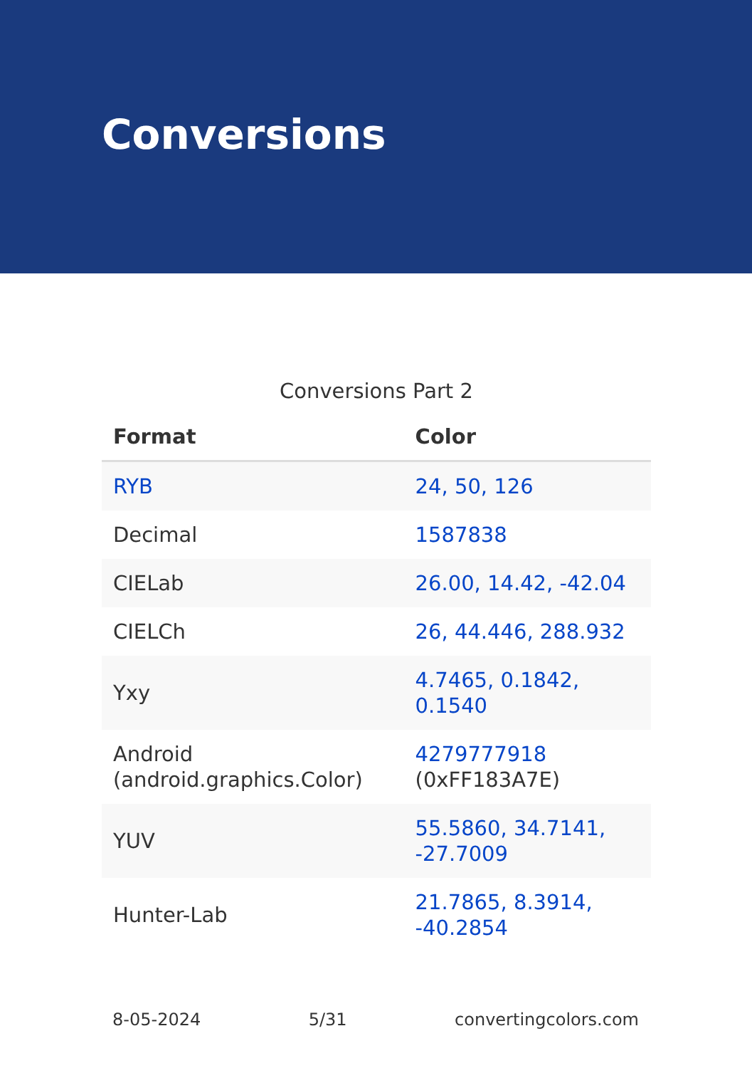Conversions
Conversions Part 2
| Format | Color |
| --- | --- |
| RYB | 24, 50, 126 |
| Decimal | 1587838 |
| CIELab | 26.00, 14.42, -42.04 |
| CIELCh | 26, 44.446, 288.932 |
| Yxy | 4.7465, 0.1842, 0.1540 |
| Android (android.graphics.Color) | 4279777918 (0xFF183A7E) |
| YUV | 55.5860, 34.7141, -27.7009 |
| Hunter-Lab | 21.7865, 8.3914, -40.2854 |
8-05-2024 5/31 convertingcolors.com